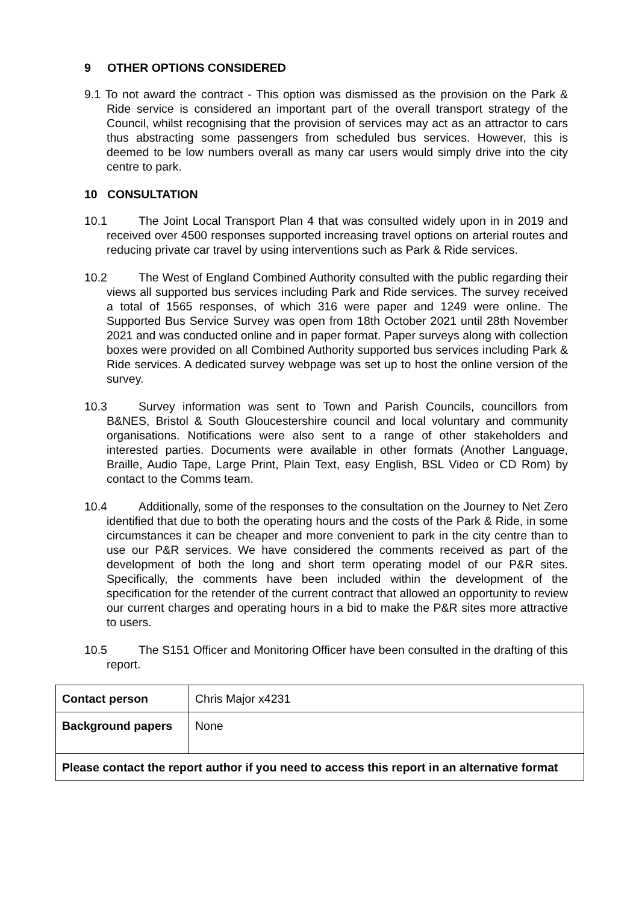9 OTHER OPTIONS CONSIDERED
9.1 To not award the contract - This option was dismissed as the provision on the Park & Ride service is considered an important part of the overall transport strategy of the Council, whilst recognising that the provision of services may act as an attractor to cars thus abstracting some passengers from scheduled bus services. However, this is deemed to be low numbers overall as many car users would simply drive into the city centre to park.
10 CONSULTATION
10.1 The Joint Local Transport Plan 4 that was consulted widely upon in in 2019 and received over 4500 responses supported increasing travel options on arterial routes and reducing private car travel by using interventions such as Park & Ride services.
10.2 The West of England Combined Authority consulted with the public regarding their views all supported bus services including Park and Ride services. The survey received a total of 1565 responses, of which 316 were paper and 1249 were online. The Supported Bus Service Survey was open from 18th October 2021 until 28th November 2021 and was conducted online and in paper format. Paper surveys along with collection boxes were provided on all Combined Authority supported bus services including Park & Ride services. A dedicated survey webpage was set up to host the online version of the survey.
10.3 Survey information was sent to Town and Parish Councils, councillors from B&NES, Bristol & South Gloucestershire council and local voluntary and community organisations. Notifications were also sent to a range of other stakeholders and interested parties. Documents were available in other formats (Another Language, Braille, Audio Tape, Large Print, Plain Text, easy English, BSL Video or CD Rom) by contact to the Comms team.
10.4 Additionally, some of the responses to the consultation on the Journey to Net Zero identified that due to both the operating hours and the costs of the Park & Ride, in some circumstances it can be cheaper and more convenient to park in the city centre than to use our P&R services. We have considered the comments received as part of the development of both the long and short term operating model of our P&R sites. Specifically, the comments have been included within the development of the specification for the retender of the current contract that allowed an opportunity to review our current charges and operating hours in a bid to make the P&R sites more attractive to users.
10.5 The S151 Officer and Monitoring Officer have been consulted in the drafting of this report.
| Contact person | Chris Major x4231 |
| Background papers | None |
| Please contact the report author if you need to access this report in an alternative format | |